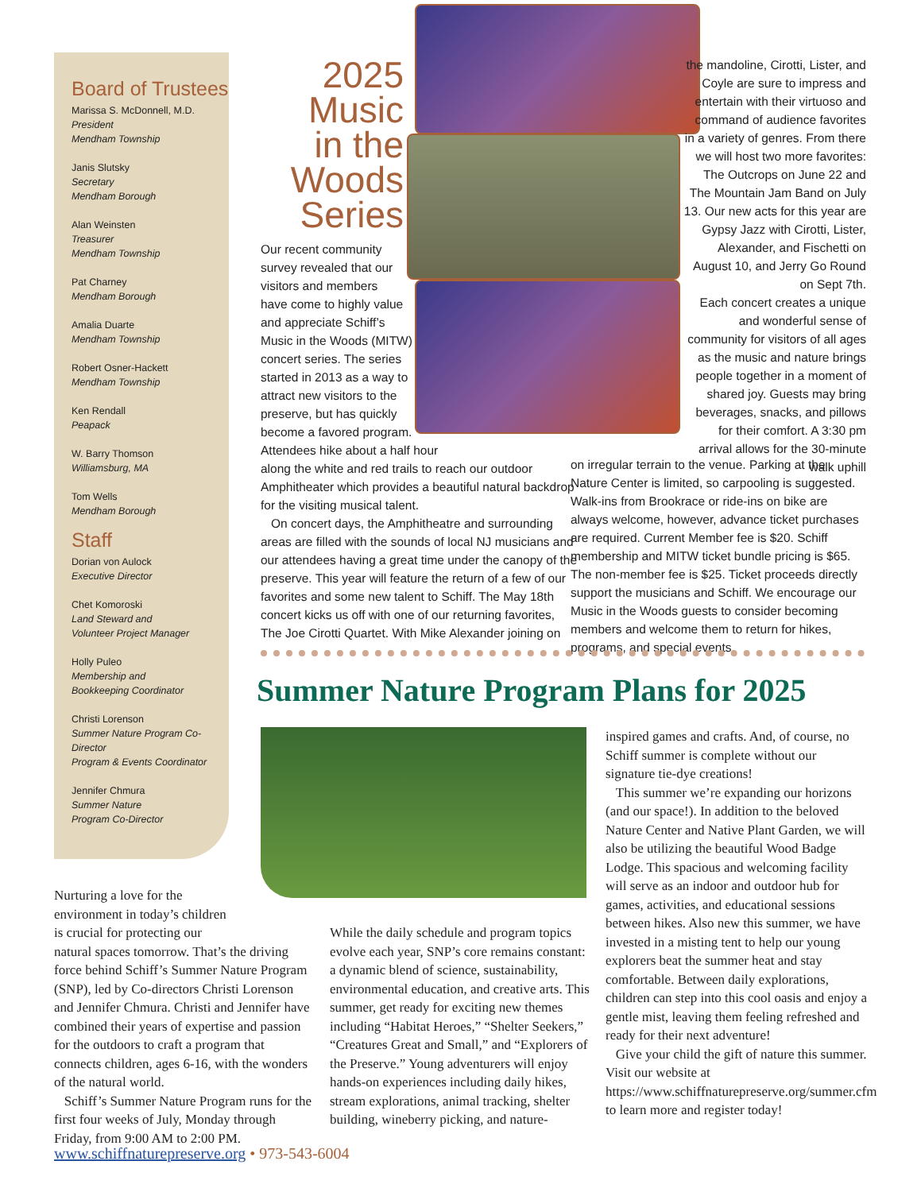Board of Trustees
Marissa S. McDonnell, M.D.
President
Mendham Township
Janis Slutsky
Secretary
Mendham Borough
Alan Weinsten
Treasurer
Mendham Township
Pat Charney
Mendham Borough
Amalia Duarte
Mendham Township
Robert Osner-Hackett
Mendham Township
Ken Rendall
Peapack
W. Barry Thomson
Williamsburg, MA
Tom Wells
Mendham Borough
Staff
Dorian von Aulock
Executive Director
Chet Komoroski
Land Steward and
Volunteer Project Manager
Holly Puleo
Membership and
Bookkeeping Coordinator
Christi Lorenson
Summer Nature Program Co-Director
Program & Events Coordinator
Jennifer Chmura
Summer Nature
Program Co-Director
2025
Music
in the
Woods
Series
Our recent community
survey revealed that our
visitors and members
have come to highly value
and appreciate Schiff’s
Music in the Woods (MITW)
concert series. The series
started in 2013 as a way to
attract new visitors to the
preserve, but has quickly
become a favored program.
Attendees hike about a half hour
along the white and red trails to reach our outdoor Amphitheater which provides a beautiful natural backdrop for the visiting musical talent.
On concert days, the Amphitheatre and surrounding areas are filled with the sounds of local NJ musicians and our attendees having a great time under the canopy of the preserve. This year will feature the return of a few of our favorites and some new talent to Schiff. The May 18th concert kicks us off with one of our returning favorites, The Joe Cirotti Quartet. With Mike Alexander joining on
the mandoline, Cirotti, Lister, and Coyle are sure to impress and entertain with their virtuoso and command of audience favorites in a variety of genres. From there we will host two more favorites: The Outcrops on June 22 and The Mountain Jam Band on July 13. Our new acts for this year are Gypsy Jazz with Cirotti, Lister, Alexander, and Fischetti on August 10, and Jerry Go Round on Sept 7th.
Each concert creates a unique and wonderful sense of community for visitors of all ages as the music and nature brings people together in a moment of shared joy. Guests may bring beverages, snacks, and pillows for their comfort. A 3:30 pm arrival allows for the 30-minute walk uphill
on irregular terrain to the venue. Parking at the Nature Center is limited, so carpooling is suggested. Walk-ins from Brookrace or ride-ins on bike are always welcome, however, advance ticket purchases are required. Current Member fee is $20. Schiff membership and MITW ticket bundle pricing is $65. The non-member fee is $25. Ticket proceeds directly support the musicians and Schiff. We encourage our Music in the Woods guests to consider becoming members and welcome them to return for hikes, programs, and special events.
Summer Nature Program Plans for 2025
Nurturing a love for the
environment in today’s children
is crucial for protecting our
natural spaces tomorrow. That’s the driving force behind Schiff’s Summer Nature Program (SNP), led by Co-directors Christi Lorenson and Jennifer Chmura. Christi and Jennifer have combined their years of expertise and passion for the outdoors to craft a program that connects children, ages 6-16, with the wonders of the natural world.
Schiff’s Summer Nature Program runs for the first four weeks of July, Monday through Friday, from 9:00 AM to 2:00 PM.
While the daily schedule and program topics evolve each year, SNP’s core remains constant: a dynamic blend of science, sustainability, environmental education, and creative arts. This summer, get ready for exciting new themes including “Habitat Heroes,” “Shelter Seekers,” “Creatures Great and Small,” and “Explorers of the Preserve.” Young adventurers will enjoy hands-on experiences including daily hikes, stream explorations, animal tracking, shelter building, wineberry picking, and nature-
inspired games and crafts. And, of course, no Schiff summer is complete without our signature tie-dye creations!
This summer we’re expanding our horizons (and our space!). In addition to the beloved Nature Center and Native Plant Garden, we will also be utilizing the beautiful Wood Badge Lodge. This spacious and welcoming facility will serve as an indoor and outdoor hub for games, activities, and educational sessions between hikes. Also new this summer, we have invested in a misting tent to help our young explorers beat the summer heat and stay comfortable. Between daily explorations, children can step into this cool oasis and enjoy a gentle mist, leaving them feeling refreshed and ready for their next adventure!
Give your child the gift of nature this summer. Visit our website at https://www.schiffnaturepreserve.org/summer.cfm to learn more and register today!
www.schiffnaturepreserve.org • 973-543-6004